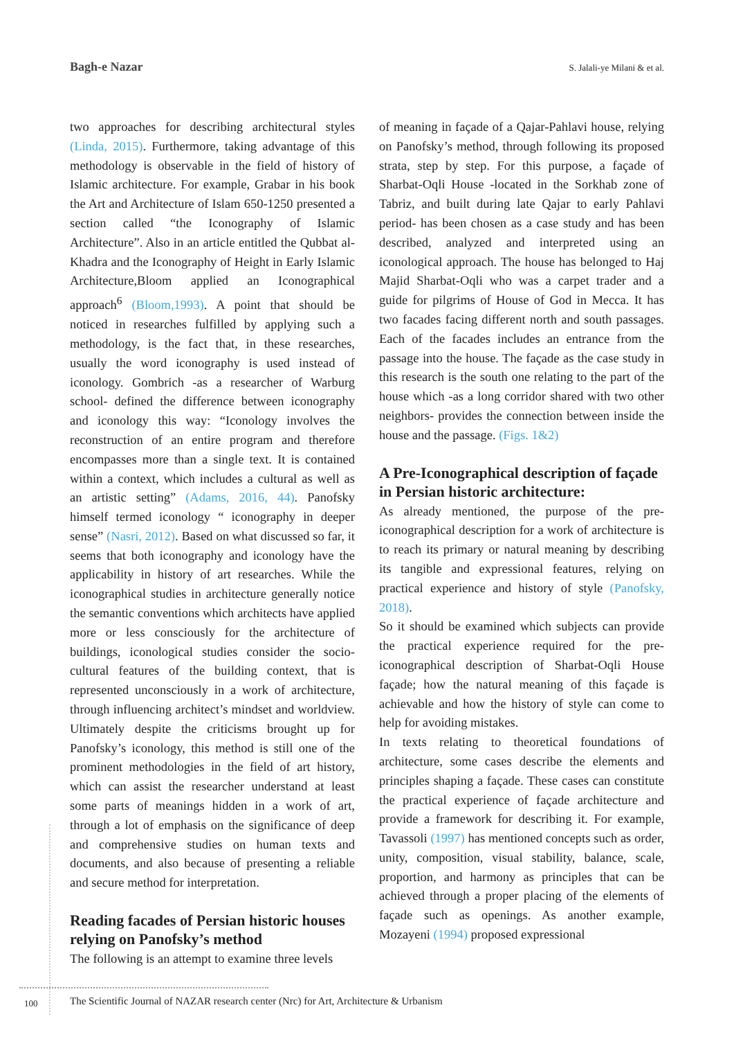Bagh-e Nazar S. Jalali-ye Milani & et al.
two approaches for describing architectural styles (Linda, 2015). Furthermore, taking advantage of this methodology is observable in the field of history of Islamic architecture. For example, Grabar in his book the Art and Architecture of Islam 650-1250 presented a section called “the Iconography of Islamic Architecture”. Also in an article entitled the Qubbat al-Khadra and the Iconography of Height in Early Islamic Architecture,Bloom applied an Iconographical approach<sup>6</sup> (Bloom,1993). A point that should be noticed in researches fulfilled by applying such a methodology, is the fact that, in these researches, usually the word iconography is used instead of iconology. Gombrich -as a researcher of Warburg school- defined the difference between iconography and iconology this way: “Iconology involves the reconstruction of an entire program and therefore encompasses more than a single text. It is contained within a context, which includes a cultural as well as an artistic setting” (Adams, 2016, 44). Panofsky himself termed iconology “ iconography in deeper sense” (Nasri, 2012). Based on what discussed so far, it seems that both iconography and iconology have the applicability in history of art researches. While the iconographical studies in architecture generally notice the semantic conventions which architects have applied more or less consciously for the architecture of buildings, iconological studies consider the socio- cultural features of the building context, that is represented unconsciously in a work of architecture, through influencing architect’s mindset and worldview. Ultimately despite the criticisms brought up for Panofsky’s iconology, this method is still one of the prominent methodologies in the field of art history, which can assist the researcher understand at least some parts of meanings hidden in a work of art, through a lot of emphasis on the significance of deep and comprehensive studies on human texts and documents, and also because of presenting a reliable and secure method for interpretation.
Reading facades of Persian historic houses relying on Panofsky’s method
The following is an attempt to examine three levels
of meaning in façade of a Qajar-Pahlavi house, relying on Panofsky’s method, through following its proposed strata, step by step. For this purpose, a façade of Sharbat-Oqli House -located in the Sorkhab zone of Tabriz, and built during late Qajar to early Pahlavi period- has been chosen as a case study and has been described, analyzed and interpreted using an iconological approach. The house has belonged to Haj Majid Sharbat-Oqli who was a carpet trader and a guide for pilgrims of House of God in Mecca. It has two facades facing different north and south passages. Each of the facades includes an entrance from the passage into the house. The façade as the case study in this research is the south one relating to the part of the house which -as a long corridor shared with two other neighbors- provides the connection between inside the house and the passage. (Figs. 1&2)
A Pre-Iconographical description of façade in Persian historic architecture:
As already mentioned, the purpose of the pre-iconographical description for a work of architecture is to reach its primary or natural meaning by describing its tangible and expressional features, relying on practical experience and history of style (Panofsky, 2018).
So it should be examined which subjects can provide the practical experience required for the pre-iconographical description of Sharbat-Oqli House façade; how the natural meaning of this façade is achievable and how the history of style can come to help for avoiding mistakes.
In texts relating to theoretical foundations of architecture, some cases describe the elements and principles shaping a façade. These cases can constitute the practical experience of façade architecture and provide a framework for describing it. For example, Tavassoli (1997) has mentioned concepts such as order, unity, composition, visual stability, balance, scale, proportion, and harmony as principles that can be achieved through a proper placing of the elements of façade such as openings. As another example, Mozayeni (1994) proposed expressional
100
The Scientific Journal of NAZAR research center (Nrc) for Art, Architecture & Urbanism